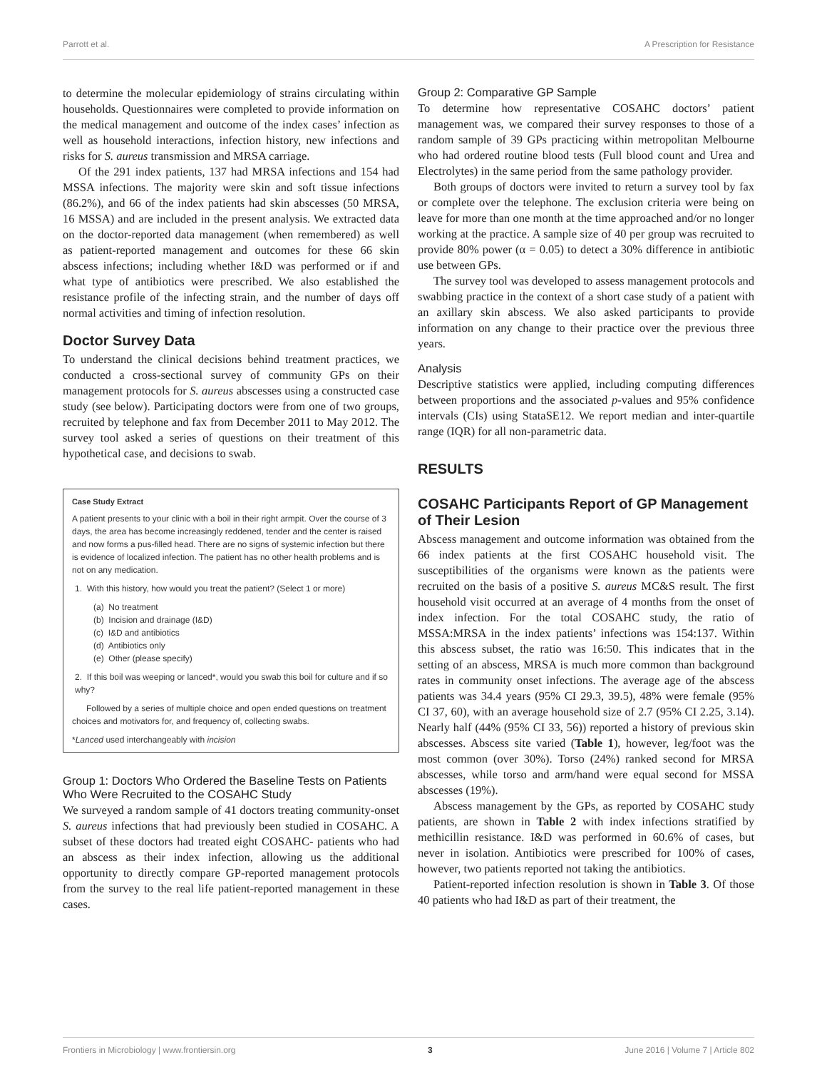Parrott et al. A Prescription for Resistance
to determine the molecular epidemiology of strains circulating within households. Questionnaires were completed to provide information on the medical management and outcome of the index cases’ infection as well as household interactions, infection history, new infections and risks for S. aureus transmission and MRSA carriage.
Of the 291 index patients, 137 had MRSA infections and 154 had MSSA infections. The majority were skin and soft tissue infections (86.2%), and 66 of the index patients had skin abscesses (50 MRSA, 16 MSSA) and are included in the present analysis. We extracted data on the doctor-reported data management (when remembered) as well as patient-reported management and outcomes for these 66 skin abscess infections; including whether I&D was performed or if and what type of antibiotics were prescribed. We also established the resistance profile of the infecting strain, and the number of days off normal activities and timing of infection resolution.
Doctor Survey Data
To understand the clinical decisions behind treatment practices, we conducted a cross-sectional survey of community GPs on their management protocols for S. aureus abscesses using a constructed case study (see below). Participating doctors were from one of two groups, recruited by telephone and fax from December 2011 to May 2012. The survey tool asked a series of questions on their treatment of this hypothetical case, and decisions to swab.
Case Study Extract
A patient presents to your clinic with a boil in their right armpit. Over the course of 3 days, the area has become increasingly reddened, tender and the center is raised and now forms a pus-filled head. There are no signs of systemic infection but there is evidence of localized infection. The patient has no other health problems and is not on any medication.
1. With this history, how would you treat the patient? (Select 1 or more)
(a) No treatment
(b) Incision and drainage (I&D)
(c) I&D and antibiotics
(d) Antibiotics only
(e) Other (please specify)
2. If this boil was weeping or lanced*, would you swab this boil for culture and if so why?
Followed by a series of multiple choice and open ended questions on treatment choices and motivators for, and frequency of, collecting swabs.
*Lanced used interchangeably with incision
Group 1: Doctors Who Ordered the Baseline Tests on Patients Who Were Recruited to the COSAHC Study
We surveyed a random sample of 41 doctors treating community-onset S. aureus infections that had previously been studied in COSAHC. A subset of these doctors had treated eight COSAHC- patients who had an abscess as their index infection, allowing us the additional opportunity to directly compare GP-reported management protocols from the survey to the real life patient-reported management in these cases.
Group 2: Comparative GP Sample
To determine how representative COSAHC doctors’ patient management was, we compared their survey responses to those of a random sample of 39 GPs practicing within metropolitan Melbourne who had ordered routine blood tests (Full blood count and Urea and Electrolytes) in the same period from the same pathology provider.
Both groups of doctors were invited to return a survey tool by fax or complete over the telephone. The exclusion criteria were being on leave for more than one month at the time approached and/or no longer working at the practice. A sample size of 40 per group was recruited to provide 80% power (α = 0.05) to detect a 30% difference in antibiotic use between GPs.
The survey tool was developed to assess management protocols and swabbing practice in the context of a short case study of a patient with an axillary skin abscess. We also asked participants to provide information on any change to their practice over the previous three years.
Analysis
Descriptive statistics were applied, including computing differences between proportions and the associated p-values and 95% confidence intervals (CIs) using StataSE12. We report median and inter-quartile range (IQR) for all non-parametric data.
RESULTS
COSAHC Participants Report of GP Management of Their Lesion
Abscess management and outcome information was obtained from the 66 index patients at the first COSAHC household visit. The susceptibilities of the organisms were known as the patients were recruited on the basis of a positive S. aureus MC&S result. The first household visit occurred at an average of 4 months from the onset of index infection. For the total COSAHC study, the ratio of MSSA:MRSA in the index patients’ infections was 154:137. Within this abscess subset, the ratio was 16:50. This indicates that in the setting of an abscess, MRSA is much more common than background rates in community onset infections. The average age of the abscess patients was 34.4 years (95% CI 29.3, 39.5), 48% were female (95% CI 37, 60), with an average household size of 2.7 (95% CI 2.25, 3.14). Nearly half (44% (95% CI 33, 56)) reported a history of previous skin abscesses. Abscess site varied (Table 1), however, leg/foot was the most common (over 30%). Torso (24%) ranked second for MRSA abscesses, while torso and arm/hand were equal second for MSSA abscesses (19%).
Abscess management by the GPs, as reported by COSAHC study patients, are shown in Table 2 with index infections stratified by methicillin resistance. I&D was performed in 60.6% of cases, but never in isolation. Antibiotics were prescribed for 100% of cases, however, two patients reported not taking the antibiotics.
Patient-reported infection resolution is shown in Table 3. Of those 40 patients who had I&D as part of their treatment, the
Frontiers in Microbiology | www.frontiersin.org 3 June 2016 | Volume 7 | Article 802